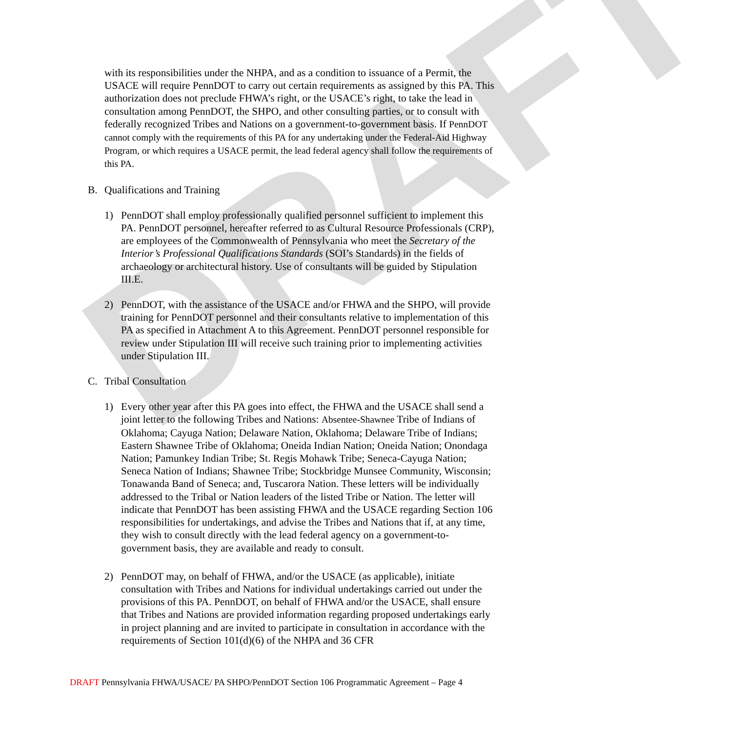DRAFT
with its responsibilities under the NHPA, and as a condition to issuance of a Permit, the USACE will require PennDOT to carry out certain requirements as assigned by this PA. This authorization does not preclude FHWA’s right, or the USACE’s right, to take the lead in consultation among PennDOT, the SHPO, and other consulting parties, or to consult with federally recognized Tribes and Nations on a government-to-government basis. If PennDOT cannot comply with the requirements of this PA for any undertaking under the Federal-Aid Highway Program, or which requires a USACE permit, the lead federal agency shall follow the requirements of this PA.
B. Qualifications and Training
1) PennDOT shall employ professionally qualified personnel sufficient to implement this PA. PennDOT personnel, hereafter referred to as Cultural Resource Professionals (CRP), are employees of the Commonwealth of Pennsylvania who meet the Secretary of the Interior’s Professional Qualifications Standards (SOI’s Standards) in the fields of archaeology or architectural history. Use of consultants will be guided by Stipulation III.E.
2) PennDOT, with the assistance of the USACE and/or FHWA and the SHPO, will provide training for PennDOT personnel and their consultants relative to implementation of this PA as specified in Attachment A to this Agreement. PennDOT personnel responsible for review under Stipulation III will receive such training prior to implementing activities under Stipulation III.
C. Tribal Consultation
1) Every other year after this PA goes into effect, the FHWA and the USACE shall send a joint letter to the following Tribes and Nations: Absentee-Shawnee Tribe of Indians of Oklahoma; Cayuga Nation; Delaware Nation, Oklahoma; Delaware Tribe of Indians; Eastern Shawnee Tribe of Oklahoma; Oneida Indian Nation; Oneida Nation; Onondaga Nation; Pamunkey Indian Tribe; St. Regis Mohawk Tribe; Seneca-Cayuga Nation; Seneca Nation of Indians; Shawnee Tribe; Stockbridge Munsee Community, Wisconsin; Tonawanda Band of Seneca; and, Tuscarora Nation. These letters will be individually addressed to the Tribal or Nation leaders of the listed Tribe or Nation. The letter will indicate that PennDOT has been assisting FHWA and the USACE regarding Section 106 responsibilities for undertakings, and advise the Tribes and Nations that if, at any time, they wish to consult directly with the lead federal agency on a government-to-government basis, they are available and ready to consult.
2) PennDOT may, on behalf of FHWA, and/or the USACE (as applicable), initiate consultation with Tribes and Nations for individual undertakings carried out under the provisions of this PA. PennDOT, on behalf of FHWA and/or the USACE, shall ensure that Tribes and Nations are provided information regarding proposed undertakings early in project planning and are invited to participate in consultation in accordance with the requirements of Section 101(d)(6) of the NHPA and 36 CFR
DRAFT Pennsylvania FHWA/USACE/ PA SHPO/PennDOT Section 106 Programmatic Agreement – Page 4